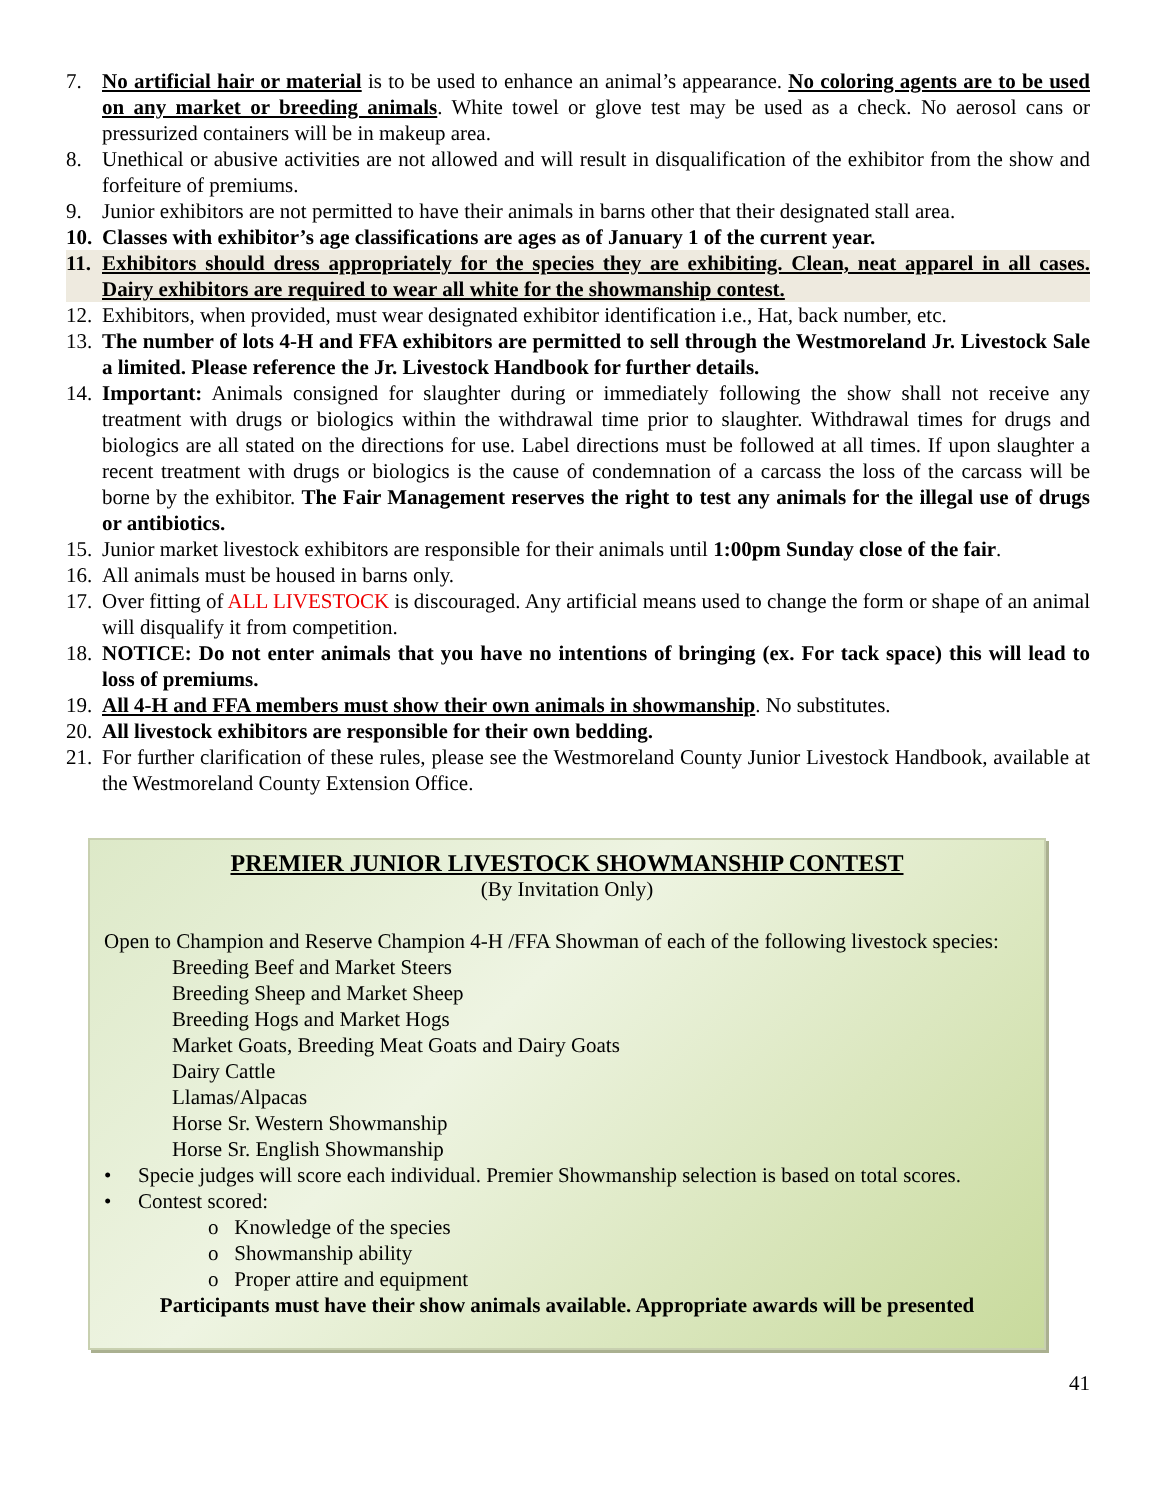7. No artificial hair or material is to be used to enhance an animal’s appearance. No coloring agents are to be used on any market or breeding animals. White towel or glove test may be used as a check. No aerosol cans or pressurized containers will be in makeup area.
8. Unethical or abusive activities are not allowed and will result in disqualification of the exhibitor from the show and forfeiture of premiums.
9. Junior exhibitors are not permitted to have their animals in barns other that their designated stall area.
10. Classes with exhibitor’s age classifications are ages as of January 1 of the current year.
11. Exhibitors should dress appropriately for the species they are exhibiting. Clean, neat apparel in all cases. Dairy exhibitors are required to wear all white for the showmanship contest.
12. Exhibitors, when provided, must wear designated exhibitor identification i.e., Hat, back number, etc.
13. The number of lots 4-H and FFA exhibitors are permitted to sell through the Westmoreland Jr. Livestock Sale a limited. Please reference the Jr. Livestock Handbook for further details.
14. Important: Animals consigned for slaughter during or immediately following the show shall not receive any treatment with drugs or biologics within the withdrawal time prior to slaughter. Withdrawal times for drugs and biologics are all stated on the directions for use. Label directions must be followed at all times. If upon slaughter a recent treatment with drugs or biologics is the cause of condemnation of a carcass the loss of the carcass will be borne by the exhibitor. The Fair Management reserves the right to test any animals for the illegal use of drugs or antibiotics.
15. Junior market livestock exhibitors are responsible for their animals until 1:00pm Sunday close of the fair.
16. All animals must be housed in barns only.
17. Over fitting of ALL LIVESTOCK is discouraged. Any artificial means used to change the form or shape of an animal will disqualify it from competition.
18. NOTICE: Do not enter animals that you have no intentions of bringing (ex. For tack space) this will lead to loss of premiums.
19. All 4-H and FFA members must show their own animals in showmanship. No substitutes.
20. All livestock exhibitors are responsible for their own bedding.
21. For further clarification of these rules, please see the Westmoreland County Junior Livestock Handbook, available at the Westmoreland County Extension Office.
PREMIER JUNIOR LIVESTOCK SHOWMANSHIP CONTEST
(By Invitation Only)
Open to Champion and Reserve Champion 4-H /FFA Showman of each of the following livestock species:
Breeding Beef and Market Steers
Breeding Sheep and Market Sheep
Breeding Hogs and Market Hogs
Market Goats, Breeding Meat Goats and Dairy Goats
Dairy Cattle
Llamas/Alpacas
Horse Sr. Western Showmanship
Horse Sr. English Showmanship
• Specie judges will score each individual. Premier Showmanship selection is based on total scores.
• Contest scored:
o Knowledge of the species
o Showmanship ability
o Proper attire and equipment
Participants must have their show animals available. Appropriate awards will be presented
41